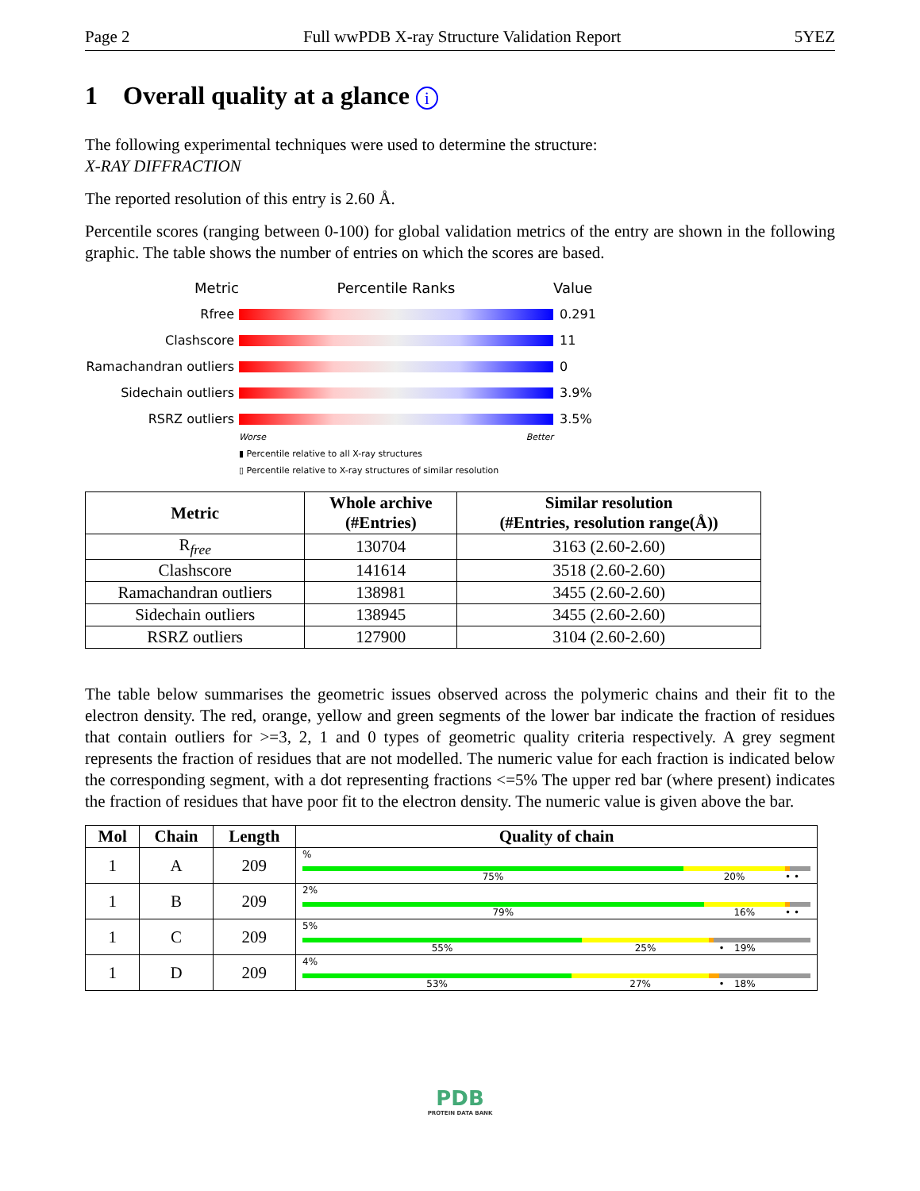Page 2 Full wwPDB X-ray Structure Validation Report 5YEZ
1 Overall quality at a glance i
The following experimental techniques were used to determine the structure:
X-RAY DIFFRACTION
The reported resolution of this entry is 2.60 Å.
Percentile scores (ranging between 0-100) for global validation metrics of the entry are shown in the following graphic. The table shows the number of entries on which the scores are based.
Metric Percentile Ranks Value
Rfree 0.291
Clashscore 11
Ramachandran outliers
0
Sidechain outliers 3.9%
RSRZ outliers 3.5%
Worse Better
▮ Percentile relative to all X-ray structures
▯ Percentile relative to X-ray structures of similar resolution
| Metric | Whole archive (#Entries) | Similar resolution (#Entries, resolution range(Å)) |
| --- | --- | --- |
| R<sub>free</sub> | 130704 | 3163 (2.60-2.60) |
| Clashscore | 141614 | 3518 (2.60-2.60) |
| Ramachandran outliers | 138981 | 3455 (2.60-2.60) |
| Sidechain outliers | 138945 | 3455 (2.60-2.60) |
| RSRZ outliers | 127900 | 3104 (2.60-2.60) |
The table below summarises the geometric issues observed across the polymeric chains and their fit to the electron density. The red, orange, yellow and green segments of the lower bar indicate the fraction of residues that contain outliers for >=3, 2, 1 and 0 types of geometric quality criteria respectively. A grey segment represents the fraction of residues that are not modelled. The numeric value for each fraction is indicated below the corresponding segment, with a dot representing fractions <=5% The upper red bar (where present) indicates the fraction of residues that have poor fit to the electron density. The numeric value is given above the bar.
| Mol | Chain | Length | Quality of chain |
| --- | --- | --- | --- |
| 1 | A | 209 | % 75% 20% • • |
| 1 | B | 209 | 2% 79% 16% • • |
| 1 | C | 209 | 5% 55% 25% • 19% |
| 1 | D | 209 | 4% 53% 27% • 18% |
PDB
PROTEIN DATA BANK